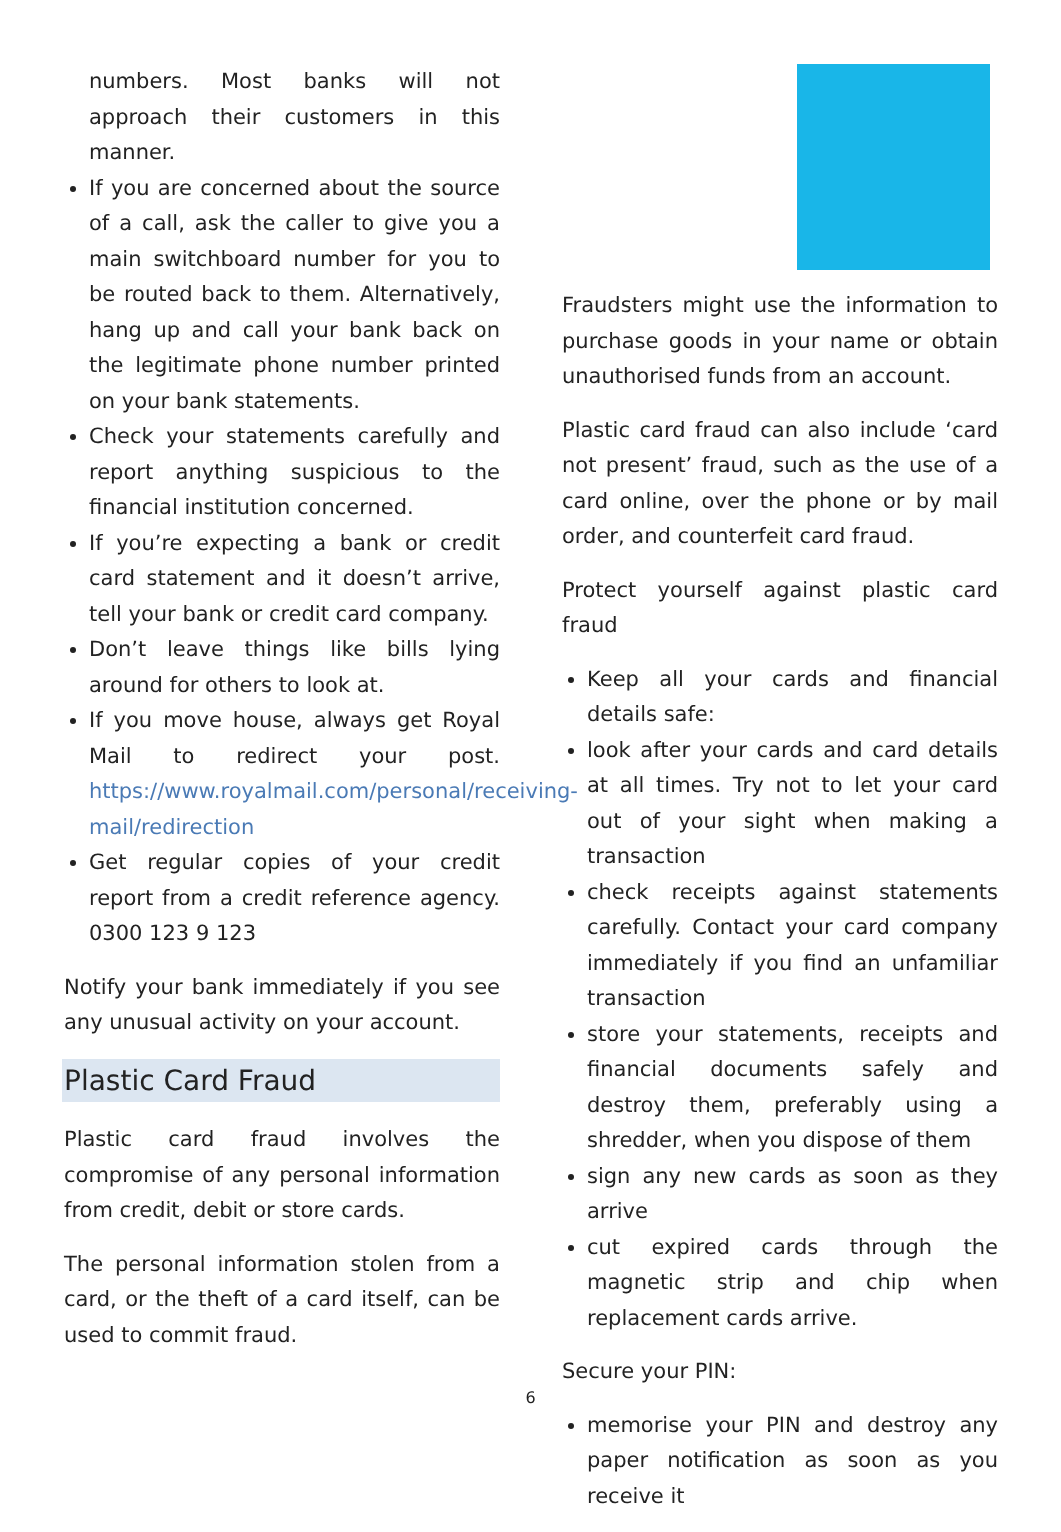numbers. Most banks will not approach their customers in this manner.
If you are concerned about the source of a call, ask the caller to give you a main switchboard number for you to be routed back to them. Alternatively, hang up and call your bank back on the legitimate phone number printed on your bank statements.
Check your statements carefully and report anything suspicious to the financial institution concerned.
If you’re expecting a bank or credit card statement and it doesn’t arrive, tell your bank or credit card company.
Don’t leave things like bills lying around for others to look at.
If you move house, always get Royal Mail to redirect your post. https://www.royalmail.com/personal/receiving-mail/redirection
Get regular copies of your credit report from a credit reference agency. 0300 123 9 123
Notify your bank immediately if you see any unusual activity on your account.
Plastic Card Fraud
Plastic card fraud involves the compromise of any personal information from credit, debit or store cards.
The personal information stolen from a card, or the theft of a card itself, can be used to commit fraud.
Fraudsters might use the information to purchase goods in your name or obtain unauthorised funds from an account.
Plastic card fraud can also include ‘card not present’ fraud, such as the use of a card online, over the phone or by mail order, and counterfeit card fraud.
Protect yourself against plastic card fraud
Keep all your cards and financial details safe:
look after your cards and card details at all times. Try not to let your card out of your sight when making a transaction
check receipts against statements carefully. Contact your card company immediately if you find an unfamiliar transaction
store your statements, receipts and financial documents safely and destroy them, preferably using a shredder, when you dispose of them
sign any new cards as soon as they arrive
cut expired cards through the magnetic strip and chip when replacement cards arrive.
Secure your PIN:
memorise your PIN and destroy any paper notification as soon as you receive it
6